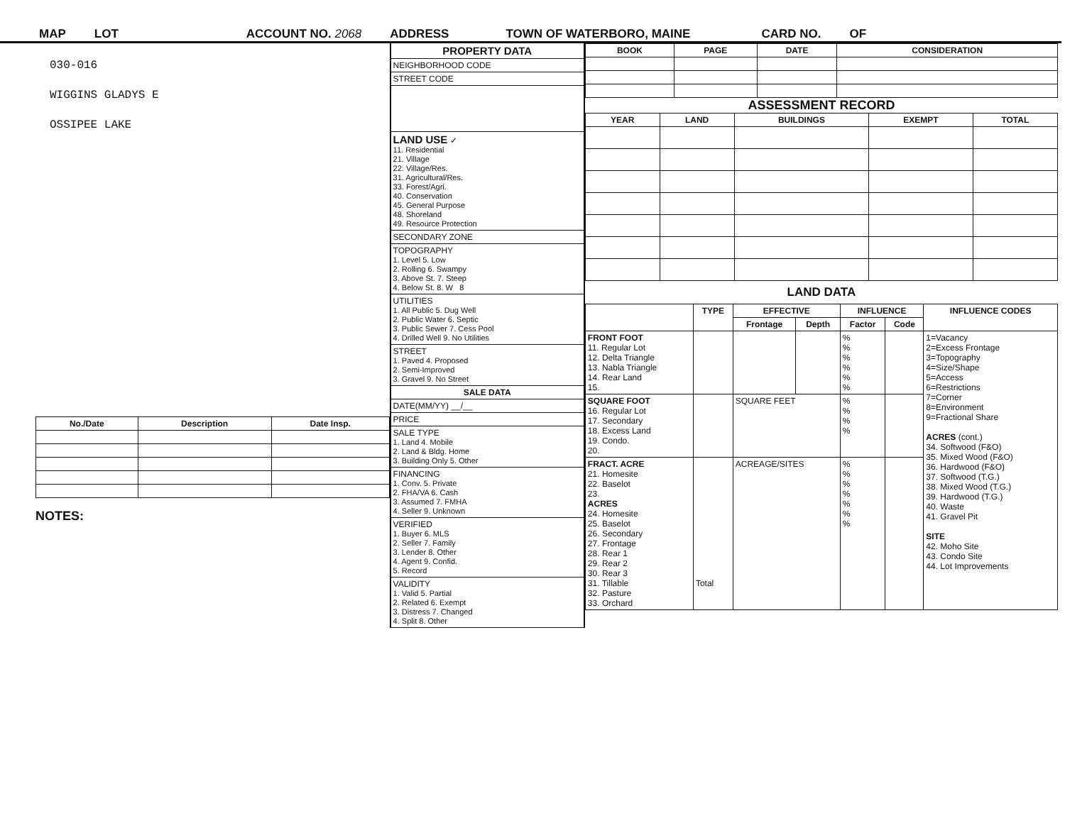MAP LOT ACCOUNT NO. 2068 ADDRESS TOWN OF WATERBORO, MAINE CARD NO. OF
030-016
WIGGINS GLADYS E
OSSIPEE LAKE
| No./Date | Description | Date Insp. |
| --- | --- | --- |
NOTES:
PROPERTY DATA
NEIGHBORHOOD CODE
STREET CODE
LAND USE ✓
11. Residential
21. Village
22. Village/Res.
31. Agricultural/Res.
33. Forest/Agri.
40. Conservation
45. General Purpose
48. Shoreland
49. Resource Protection
SECONDARY ZONE
TOPOGRAPHY
1. Level 5. Low
2. Rolling 6. Swampy
3. Above St. 7. Steep
4. Below St. 8. W 8
UTILITIES
1. All Public 5. Dug Well
2. Public Water 6. Septic
3. Public Sewer 7. Cess Pool
4. Drilled Well 9. No Utilities
STREET
1. Paved 4. Proposed
2. Semi-Improved
3. Gravel 9. No Street
SALE DATA
DATE(MM/YY) __/__
PRICE
SALE TYPE
1. Land 4. Mobile
2. Land & Bldg. Home
3. Building Only 5. Other
FINANCING
1. Conv. 5. Private
2. FHA/VA 6. Cash
3. Assumed 7. FMHA
4. Seller 9. Unknown
VERIFIED
1. Buyer 6. MLS
2. Seller 7. Family
3. Lender 8. Other
4. Agent 9. Confid.
5. Record
VALIDITY
1. Valid 5. Partial
2. Related 6. Exempt
3. Distress 7. Changed
4. Split 8. Other
| BOOK | PAGE | DATE | CONSIDERATION |
| --- | --- | --- | --- |
ASSESSMENT RECORD
| YEAR | LAND | BUILDINGS | EXEMPT | TOTAL |
| --- | --- | --- | --- | --- |
LAND DATA
| | TYPE | EFFECTIVE | | INFLUENCE | | INFLUENCE CODES |
| --- | --- | --- | --- | --- | --- | --- |
| | | Frontage | Depth | Factor | Code | |
| FRONT FOOT 11. Regular Lot 12. Delta Triangle 13. Nabla Triangle 14. Rear Land 15. | | | | % % % % % % | | 1=Vacancy 2=Excess Frontage 3=Topography 4=Size/Shape 5=Access 6=Restrictions 7=Corner 8=Environment 9=Fractional Share ACRES (cont.) 34. Softwood (F&O) 35. Mixed Wood (F&O) 36. Hardwood (F&O) 37. Softwood (T.G.) 38. Mixed Wood (T.G.) 39. Hardwood (T.G.) 40. Waste 41. Gravel Pit SITE 42. Moho Site 43. Condo Site 44. Lot Improvements |
| SQUARE FOOT 16. Regular Lot 17. Secondary 18. Excess Land 19. Condo. 20. | | SQUARE FEET | | % % % % | | |
| FRACT. ACRE 21. Homesite 22. Baselot 23. ACRES 24. Homesite 25. Baselot 26. Secondary 27. Frontage 28. Rear 1 29. Rear 2 30. Rear 3 31. Tillable 32. Pasture 33. Orchard | Total | ACREAGE/SITES | | % % % % % % % | | |